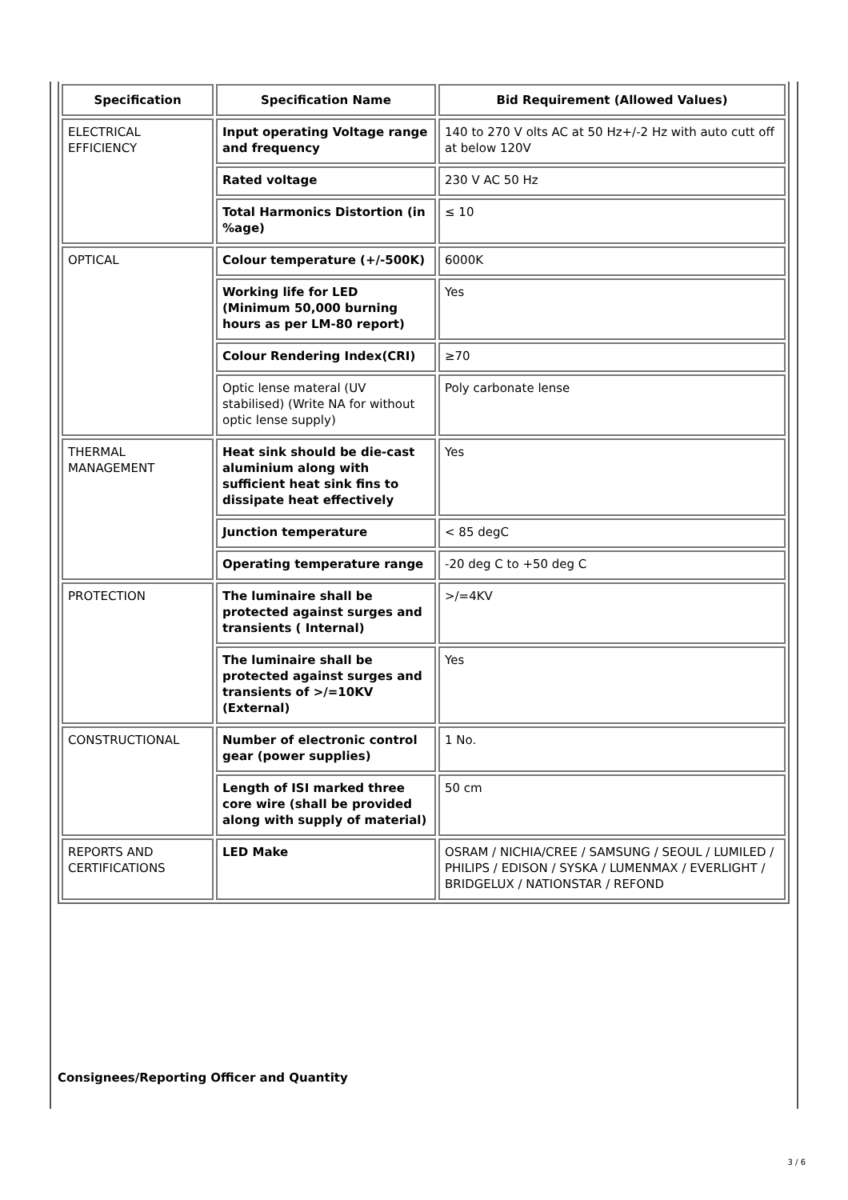| Specification | Specification Name | Bid Requirement (Allowed Values) |
| --- | --- | --- |
| ELECTRICAL EFFICIENCY | Input operating Voltage range and frequency | 140 to 270 V olts AC at 50 Hz+/-2 Hz with auto cutt off at below 120V |
| | Rated voltage | 230 V AC 50 Hz |
| | Total Harmonics Distortion (in %age) | ≤ 10 |
| OPTICAL | Colour temperature (+/-500K) | 6000K |
| | Working life for LED (Minimum 50,000 burning hours as per LM-80 report) | Yes |
| | Colour Rendering Index(CRI) | ≥70 |
| | Optic lense materal (UV stabilised) (Write NA for without optic lense supply) | Poly carbonate lense |
| THERMAL MANAGEMENT | Heat sink should be die-cast aluminium along with sufficient heat sink fins to dissipate heat effectively | Yes |
| | Junction temperature | < 85 degC |
| | Operating temperature range | -20 deg C to +50 deg C |
| PROTECTION | The luminaire shall be protected against surges and transients ( Internal) | >/=4KV |
| | The luminaire shall be protected against surges and transients of >/=10KV (External) | Yes |
| CONSTRUCTIONAL | Number of electronic control gear (power supplies) | 1 No. |
| | Length of ISI marked three core wire (shall be provided along with supply of material) | 50 cm |
| REPORTS AND CERTIFICATIONS | LED Make | OSRAM / NICHIA/CREE / SAMSUNG / SEOUL / LUMILED / PHILIPS / EDISON / SYSKA / LUMENMAX / EVERLIGHT / BRIDGELUX / NATIONSTAR / REFOND |
Consignees/Reporting Officer and Quantity
3 / 6